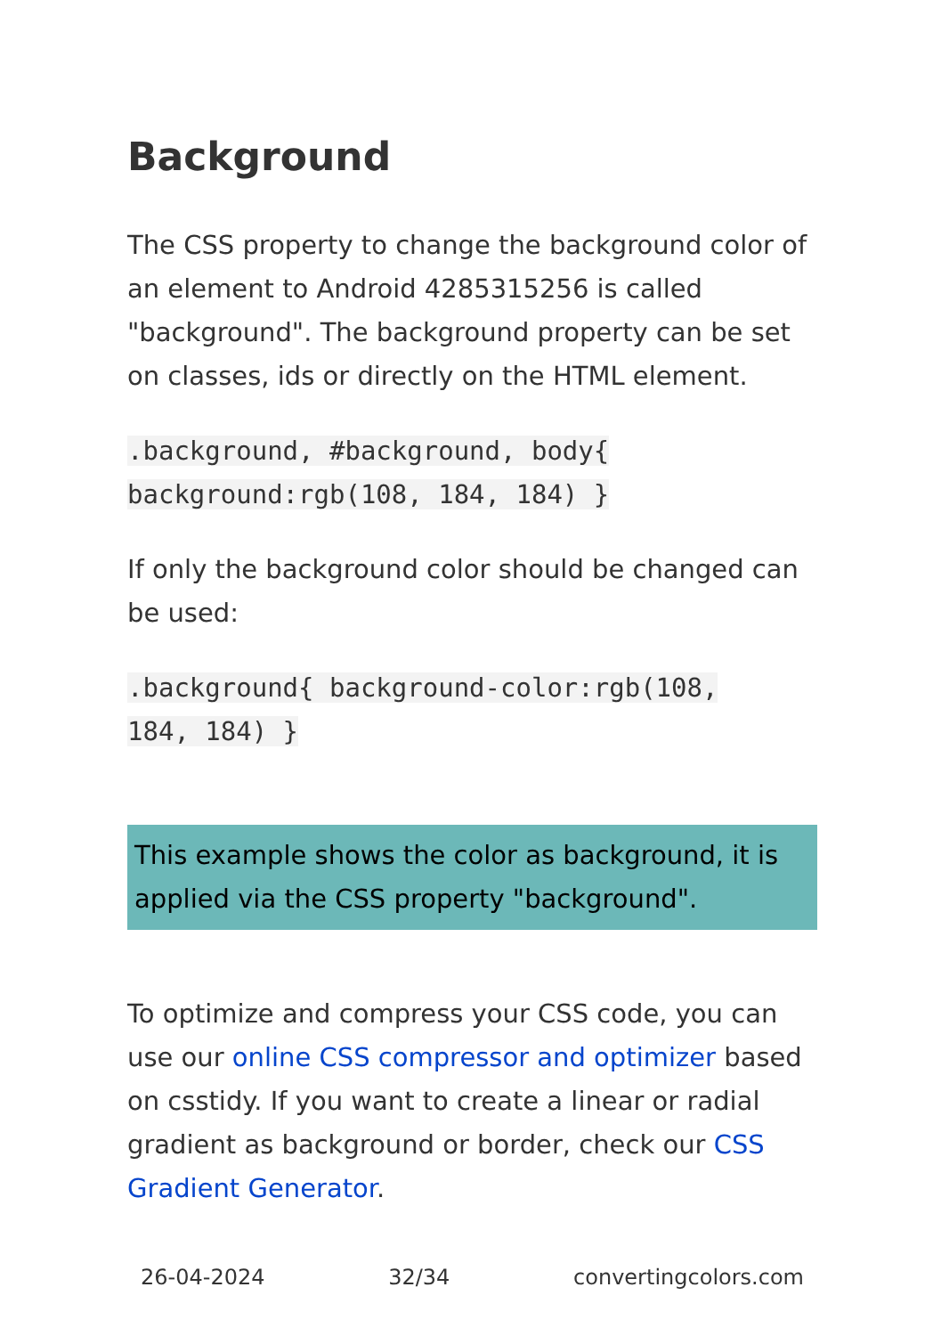Background
The CSS property to change the background color of an element to Android 4285315256 is called "background". The background property can be set on classes, ids or directly on the HTML element.
.background, #background, body{
background:rgb(108, 184, 184) }
If only the background color should be changed can be used:
.background{ background-color:rgb(108,
184, 184) }
This example shows the color as background, it is applied via the CSS property "background".
To optimize and compress your CSS code, you can use our online CSS compressor and optimizer based on csstidy. If you want to create a linear or radial gradient as background or border, check our CSS Gradient Generator.
26-04-2024 32/34 convertingcolors.com